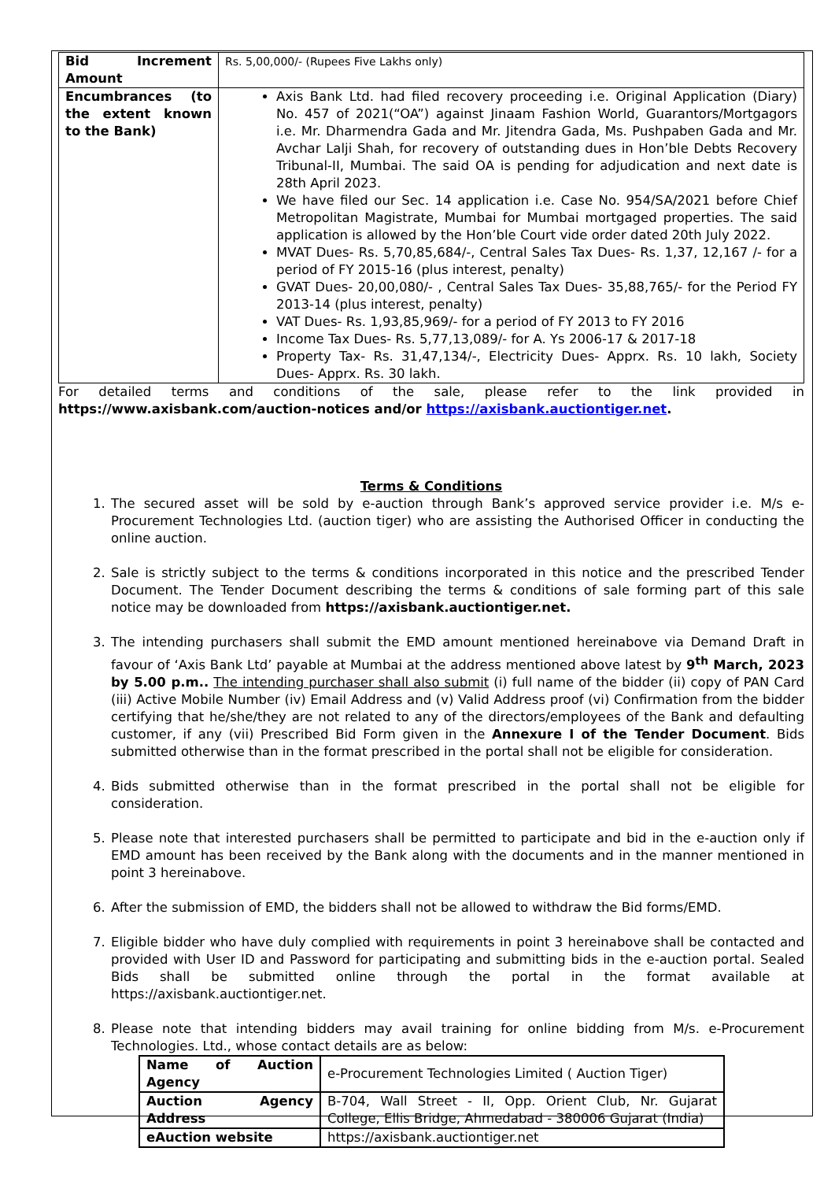| Bid Increment Amount | Rs. 5,00,000/- (Rupees Five Lakhs only) |
| Encumbrances (to the extent known to the Bank) | Axis Bank Ltd. had filed recovery proceeding i.e. Original Application (Diary) No. 457 of 2021(“OA”) against Jinaam Fashion World, Guarantors/Mortgagors i.e. Mr. Dharmendra Gada and Mr. Jitendra Gada, Ms. Pushpaben Gada and Mr. Avchar Lalji Shah, for recovery of outstanding dues in Hon’ble Debts Recovery Tribunal-II, Mumbai. The said OA is pending for adjudication and next date is 28th April 2023. We have filed our Sec. 14 application i.e. Case No. 954/SA/2021 before Chief Metropolitan Magistrate, Mumbai for Mumbai mortgaged properties. The said application is allowed by the Hon’ble Court vide order dated 20th July 2022. MVAT Dues- Rs. 5,70,85,684/-, Central Sales Tax Dues- Rs. 1,37, 12,167 /- for a period of FY 2015-16 (plus interest, penalty) GVAT Dues- 20,00,080/- , Central Sales Tax Dues- 35,88,765/- for the Period FY 2013-14 (plus interest, penalty) VAT Dues- Rs. 1,93,85,969/- for a period of FY 2013 to FY 2016 Income Tax Dues- Rs. 5,77,13,089/- for A. Ys 2006-17 & 2017-18 Property Tax- Rs. 31,47,134/-, Electricity Dues- Apprx. Rs. 10 lakh, Society Dues- Apprx. Rs. 30 lakh. |
For detailed terms and conditions of the sale, please refer to the link provided in https://www.axisbank.com/auction-notices and/or https://axisbank.auctiontiger.net.
Terms & Conditions
1. The secured asset will be sold by e-auction through Bank’s approved service provider i.e. M/s e-Procurement Technologies Ltd. (auction tiger) who are assisting the Authorised Officer in conducting the online auction.
2. Sale is strictly subject to the terms & conditions incorporated in this notice and the prescribed Tender Document. The Tender Document describing the terms & conditions of sale forming part of this sale notice may be downloaded from https://axisbank.auctiontiger.net.
3. The intending purchasers shall submit the EMD amount mentioned hereinabove via Demand Draft in favour of ‘Axis Bank Ltd’ payable at Mumbai at the address mentioned above latest by 9<sup>th</sup> March, 2023 by 5.00 p.m.. The intending purchaser shall also submit (i) full name of the bidder (ii) copy of PAN Card (iii) Active Mobile Number (iv) Email Address and (v) Valid Address proof (vi) Confirmation from the bidder certifying that he/she/they are not related to any of the directors/employees of the Bank and defaulting customer, if any (vii) Prescribed Bid Form given in the Annexure I of the Tender Document. Bids submitted otherwise than in the format prescribed in the portal shall not be eligible for consideration.
4. Bids submitted otherwise than in the format prescribed in the portal shall not be eligible for consideration.
5. Please note that interested purchasers shall be permitted to participate and bid in the e-auction only if EMD amount has been received by the Bank along with the documents and in the manner mentioned in point 3 hereinabove.
6. After the submission of EMD, the bidders shall not be allowed to withdraw the Bid forms/EMD.
7. Eligible bidder who have duly complied with requirements in point 3 hereinabove shall be contacted and provided with User ID and Password for participating and submitting bids in the e-auction portal. Sealed Bids shall be submitted online through the portal in the format available at https://axisbank.auctiontiger.net.
8. Please note that intending bidders may avail training for online bidding from M/s. e-Procurement Technologies. Ltd., whose contact details are as below:
| Name of Auction Agency | e-Procurement Technologies Limited ( Auction Tiger) |
| Auction Agency Address | B-704, Wall Street - II, Opp. Orient Club, Nr. Gujarat College, Ellis Bridge, Ahmedabad - 380006 Gujarat (India) |
| eAuction website | https://axisbank.auctiontiger.net |